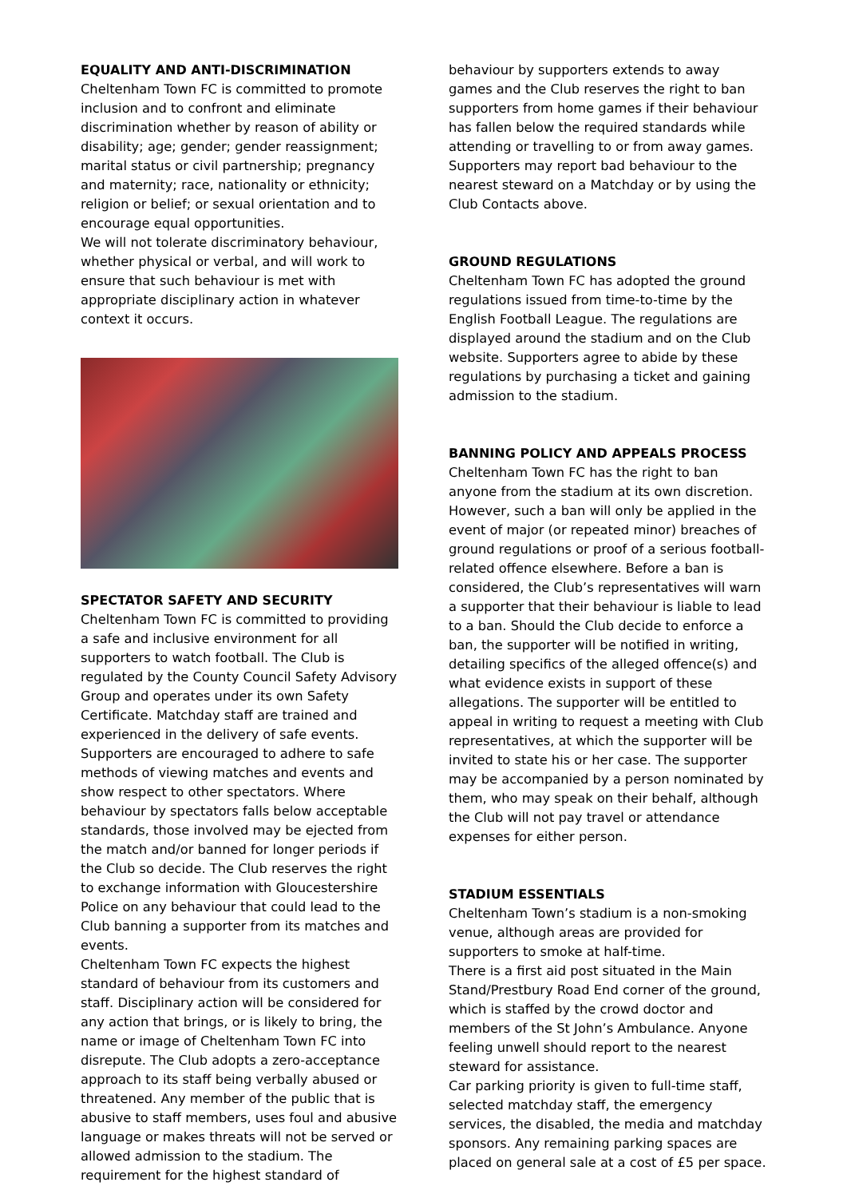EQUALITY AND ANTI-DISCRIMINATION
Cheltenham Town FC is committed to promote inclusion and to confront and eliminate discrimination whether by reason of ability or disability; age; gender; gender reassignment; marital status or civil partnership; pregnancy and maternity; race, nationality or ethnicity; religion or belief; or sexual orientation and to encourage equal opportunities.
We will not tolerate discriminatory behaviour, whether physical or verbal, and will work to ensure that such behaviour is met with appropriate disciplinary action in whatever context it occurs.
SPECTATOR SAFETY AND SECURITY
Cheltenham Town FC is committed to providing a safe and inclusive environment for all supporters to watch football. The Club is regulated by the County Council Safety Advisory Group and operates under its own Safety Certificate. Matchday staff are trained and experienced in the delivery of safe events. Supporters are encouraged to adhere to safe methods of viewing matches and events and show respect to other spectators. Where behaviour by spectators falls below acceptable standards, those involved may be ejected from the match and/or banned for longer periods if the Club so decide. The Club reserves the right to exchange information with Gloucestershire Police on any behaviour that could lead to the Club banning a supporter from its matches and events.
Cheltenham Town FC expects the highest standard of behaviour from its customers and staff. Disciplinary action will be considered for any action that brings, or is likely to bring, the name or image of Cheltenham Town FC into disrepute. The Club adopts a zero-acceptance approach to its staff being verbally abused or threatened. Any member of the public that is abusive to staff members, uses foul and abusive language or makes threats will not be served or allowed admission to the stadium. The requirement for the highest standard of
behaviour by supporters extends to away games and the Club reserves the right to ban supporters from home games if their behaviour has fallen below the required standards while attending or travelling to or from away games.
Supporters may report bad behaviour to the nearest steward on a Matchday or by using the Club Contacts above.
GROUND REGULATIONS
Cheltenham Town FC has adopted the ground regulations issued from time-to-time by the English Football League. The regulations are displayed around the stadium and on the Club website. Supporters agree to abide by these regulations by purchasing a ticket and gaining admission to the stadium.
BANNING POLICY AND APPEALS PROCESS
Cheltenham Town FC has the right to ban anyone from the stadium at its own discretion. However, such a ban will only be applied in the event of major (or repeated minor) breaches of ground regulations or proof of a serious football-related offence elsewhere. Before a ban is considered, the Club’s representatives will warn a supporter that their behaviour is liable to lead to a ban. Should the Club decide to enforce a ban, the supporter will be notified in writing, detailing specifics of the alleged offence(s) and what evidence exists in support of these allegations. The supporter will be entitled to appeal in writing to request a meeting with Club representatives, at which the supporter will be invited to state his or her case. The supporter may be accompanied by a person nominated by them, who may speak on their behalf, although the Club will not pay travel or attendance expenses for either person.
STADIUM ESSENTIALS
Cheltenham Town’s stadium is a non-smoking venue, although areas are provided for supporters to smoke at half-time.
There is a first aid post situated in the Main Stand/Prestbury Road End corner of the ground, which is staffed by the crowd doctor and members of the St John’s Ambulance. Anyone feeling unwell should report to the nearest steward for assistance.
Car parking priority is given to full-time staff, selected matchday staff, the emergency services, the disabled, the media and matchday sponsors. Any remaining parking spaces are placed on general sale at a cost of £5 per space.